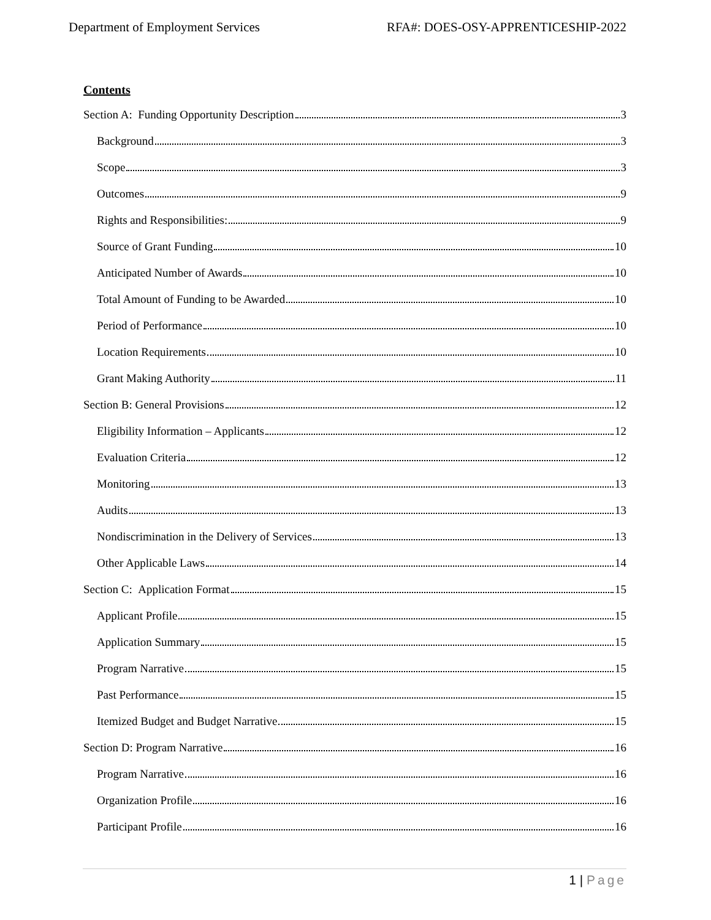Department of Employment Services
RFA#: DOES-OSY-APPRENTICESHIP-2022
Contents
Section A: Funding Opportunity Description 3
Background 3
Scope 3
Outcomes 9
Rights and Responsibilities: 9
Source of Grant Funding 10
Anticipated Number of Awards 10
Total Amount of Funding to be Awarded 10
Period of Performance 10
Location Requirements 10
Grant Making Authority 11
Section B: General Provisions 12
Eligibility Information – Applicants 12
Evaluation Criteria 12
Monitoring 13
Audits 13
Nondiscrimination in the Delivery of Services 13
Other Applicable Laws 14
Section C: Application Format 15
Applicant Profile 15
Application Summary 15
Program Narrative 15
Past Performance 15
Itemized Budget and Budget Narrative 15
Section D: Program Narrative 16
Program Narrative 16
Organization Profile 16
Participant Profile 16
1 | Page